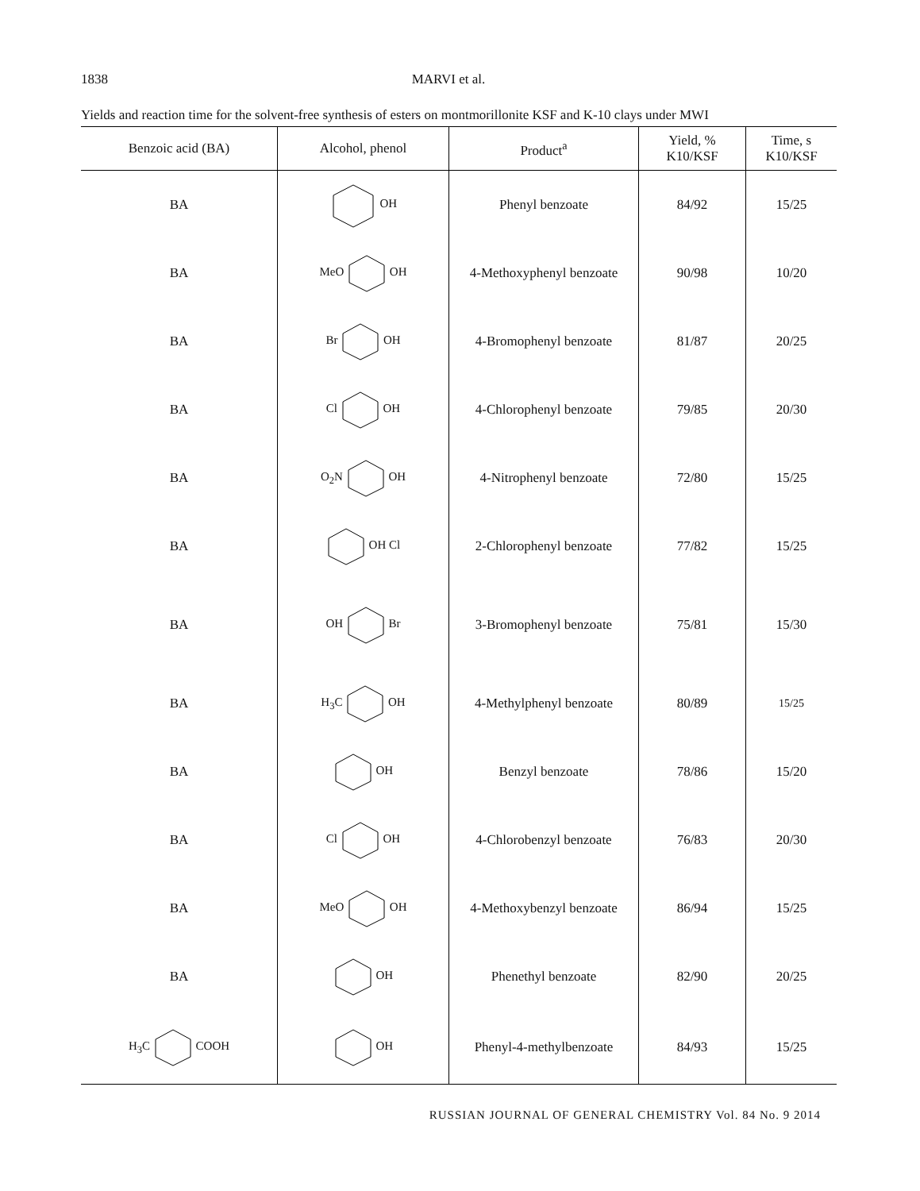1838 MARVI et al.
Yields and reaction time for the solvent-free synthesis of esters on montmorillonite KSF and K-10 clays under MWI
| Benzoic acid (BA) | Alcohol, phenol | Product<sup>a</sup> | Yield, % K10/KSF | Time, s K10/KSF |
| --- | --- | --- | --- | --- |
| BA | OH | Phenyl benzoate | 84/92 | 15/25 |
| BA | MeO OH | 4-Methoxyphenyl benzoate | 90/98 | 10/20 |
| BA | Br OH | 4-Bromophenyl benzoate | 81/87 | 20/25 |
| BA | Cl OH | 4-Chlorophenyl benzoate | 79/85 | 20/30 |
| BA | O<sub>2</sub>N OH | 4-Nitrophenyl benzoate | 72/80 | 15/25 |
| BA | OH Cl | 2-Chlorophenyl benzoate | 77/82 | 15/25 |
| BA | OH Br | 3-Bromophenyl benzoate | 75/81 | 15/30 |
| BA | H<sub>3</sub>C OH | 4-Methylphenyl benzoate | 80/89 | 15/25 |
| BA | OH | Benzyl benzoate | 78/86 | 15/20 |
| BA | Cl OH | 4-Chlorobenzyl benzoate | 76/83 | 20/30 |
| BA | MeO OH | 4-Methoxybenzyl benzoate | 86/94 | 15/25 |
| BA | OH | Phenethyl benzoate | 82/90 | 20/25 |
| H<sub>3</sub>C COOH | OH | Phenyl-4-methylbenzoate | 84/93 | 15/25 |
RUSSIAN JOURNAL OF GENERAL CHEMISTRY Vol. 84 No. 9 2014